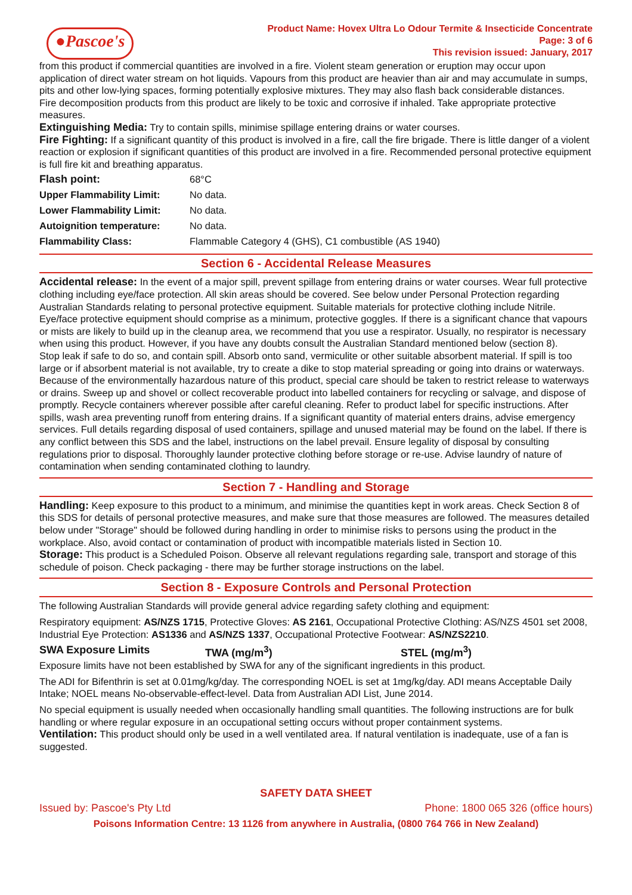●Pascoe's
Product Name: Hovex Ultra Lo Odour Termite & Insecticide Concentrate
Page: 3 of 6
This revision issued: January, 2017
from this product if commercial quantities are involved in a fire. Violent steam generation or eruption may occur upon application of direct water stream on hot liquids. Vapours from this product are heavier than air and may accumulate in sumps, pits and other low-lying spaces, forming potentially explosive mixtures. They may also flash back considerable distances.
Fire decomposition products from this product are likely to be toxic and corrosive if inhaled. Take appropriate protective measures.
Extinguishing Media: Try to contain spills, minimise spillage entering drains or water courses.
Fire Fighting: If a significant quantity of this product is involved in a fire, call the fire brigade. There is little danger of a violent reaction or explosion if significant quantities of this product are involved in a fire. Recommended personal protective equipment is full fire kit and breathing apparatus.
| Flash point: | 68°C |
| Upper Flammability Limit: | No data. |
| Lower Flammability Limit: | No data. |
| Autoignition temperature: | No data. |
| Flammability Class: | Flammable Category 4 (GHS), C1 combustible (AS 1940) |
Section 6 - Accidental Release Measures
Accidental release: In the event of a major spill, prevent spillage from entering drains or water courses. Wear full protective clothing including eye/face protection. All skin areas should be covered. See below under Personal Protection regarding Australian Standards relating to personal protective equipment. Suitable materials for protective clothing include Nitrile. Eye/face protective equipment should comprise as a minimum, protective goggles. If there is a significant chance that vapours or mists are likely to build up in the cleanup area, we recommend that you use a respirator. Usually, no respirator is necessary when using this product. However, if you have any doubts consult the Australian Standard mentioned below (section 8).
Stop leak if safe to do so, and contain spill. Absorb onto sand, vermiculite or other suitable absorbent material. If spill is too large or if absorbent material is not available, try to create a dike to stop material spreading or going into drains or waterways. Because of the environmentally hazardous nature of this product, special care should be taken to restrict release to waterways or drains. Sweep up and shovel or collect recoverable product into labelled containers for recycling or salvage, and dispose of promptly. Recycle containers wherever possible after careful cleaning. Refer to product label for specific instructions. After spills, wash area preventing runoff from entering drains. If a significant quantity of material enters drains, advise emergency services. Full details regarding disposal of used containers, spillage and unused material may be found on the label. If there is any conflict between this SDS and the label, instructions on the label prevail. Ensure legality of disposal by consulting regulations prior to disposal. Thoroughly launder protective clothing before storage or re-use. Advise laundry of nature of contamination when sending contaminated clothing to laundry.
Section 7 - Handling and Storage
Handling: Keep exposure to this product to a minimum, and minimise the quantities kept in work areas. Check Section 8 of this SDS for details of personal protective measures, and make sure that those measures are followed. The measures detailed below under "Storage" should be followed during handling in order to minimise risks to persons using the product in the workplace. Also, avoid contact or contamination of product with incompatible materials listed in Section 10.
Storage: This product is a Scheduled Poison. Observe all relevant regulations regarding sale, transport and storage of this schedule of poison. Check packaging - there may be further storage instructions on the label.
Section 8 - Exposure Controls and Personal Protection
The following Australian Standards will provide general advice regarding safety clothing and equipment:
Respiratory equipment: AS/NZS 1715, Protective Gloves: AS 2161, Occupational Protective Clothing: AS/NZS 4501 set 2008, Industrial Eye Protection: AS1336 and AS/NZS 1337, Occupational Protective Footwear: AS/NZS2210.
SWA Exposure Limits TWA (mg/m<sup>3</sup>) STEL (mg/m<sup>3</sup>)
Exposure limits have not been established by SWA for any of the significant ingredients in this product.
The ADI for Bifenthrin is set at 0.01mg/kg/day. The corresponding NOEL is set at 1mg/kg/day. ADI means Acceptable Daily Intake; NOEL means No-observable-effect-level. Data from Australian ADI List, June 2014.
No special equipment is usually needed when occasionally handling small quantities. The following instructions are for bulk handling or where regular exposure in an occupational setting occurs without proper containment systems.
Ventilation: This product should only be used in a well ventilated area. If natural ventilation is inadequate, use of a fan is suggested.
SAFETY DATA SHEET
Issued by: Pascoe's Pty Ltd Phone: 1800 065 326 (office hours)
Poisons Information Centre: 13 1126 from anywhere in Australia, (0800 764 766 in New Zealand)